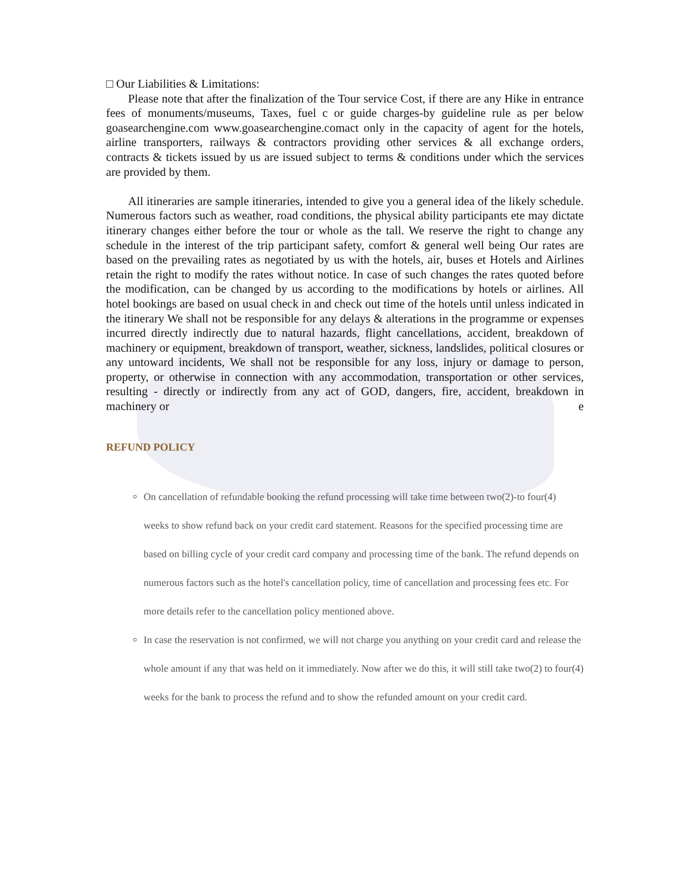□ Our Liabilities & Limitations:
Please note that after the finalization of the Tour service Cost, if there are any Hike in entrance fees of monuments/museums, Taxes, fuel c or guide charges-by guideline rule as per below goasearchengine.com www.goasearchengine.comact only in the capacity of agent for the hotels, airline transporters, railways & contractors providing other services & all exchange orders, contracts & tickets issued by us are issued subject to terms & conditions under which the services are provided by them.
All itineraries are sample itineraries, intended to give you a general idea of the likely schedule. Numerous factors such as weather, road conditions, the physical ability participants ete may dictate itinerary changes either before the tour or whole as the tall. We reserve the right to change any schedule in the interest of the trip participant safety, comfort & general well being Our rates are based on the prevailing rates as negotiated by us with the hotels, air, buses et Hotels and Airlines retain the right to modify the rates without notice. In case of such changes the rates quoted before the modification, can be changed by us according to the modifications by hotels or airlines. All hotel bookings are based on usual check in and check out time of the hotels until unless indicated in the itinerary We shall not be responsible for any delays & alterations in the programme or expenses incurred directly indirectly due to natural hazards, flight cancellations, accident, breakdown of machinery or equipment, breakdown of transport, weather, sickness, landslides, political closures or any untoward incidents, We shall not be responsible for any loss, injury or damage to person, property, or otherwise in connection with any accommodation, transportation or other services, resulting - directly or indirectly from any act of GOD, dangers, fire, accident, breakdown in machinery or e
REFUND POLICY
On cancellation of refundable booking the refund processing will take time between two(2)-to four(4) weeks to show refund back on your credit card statement. Reasons for the specified processing time are based on billing cycle of your credit card company and processing time of the bank. The refund depends on numerous factors such as the hotel's cancellation policy, time of cancellation and processing fees etc. For more details refer to the cancellation policy mentioned above.
In case the reservation is not confirmed, we will not charge you anything on your credit card and release the whole amount if any that was held on it immediately. Now after we do this, it will still take two(2) to four(4) weeks for the bank to process the refund and to show the refunded amount on your credit card.